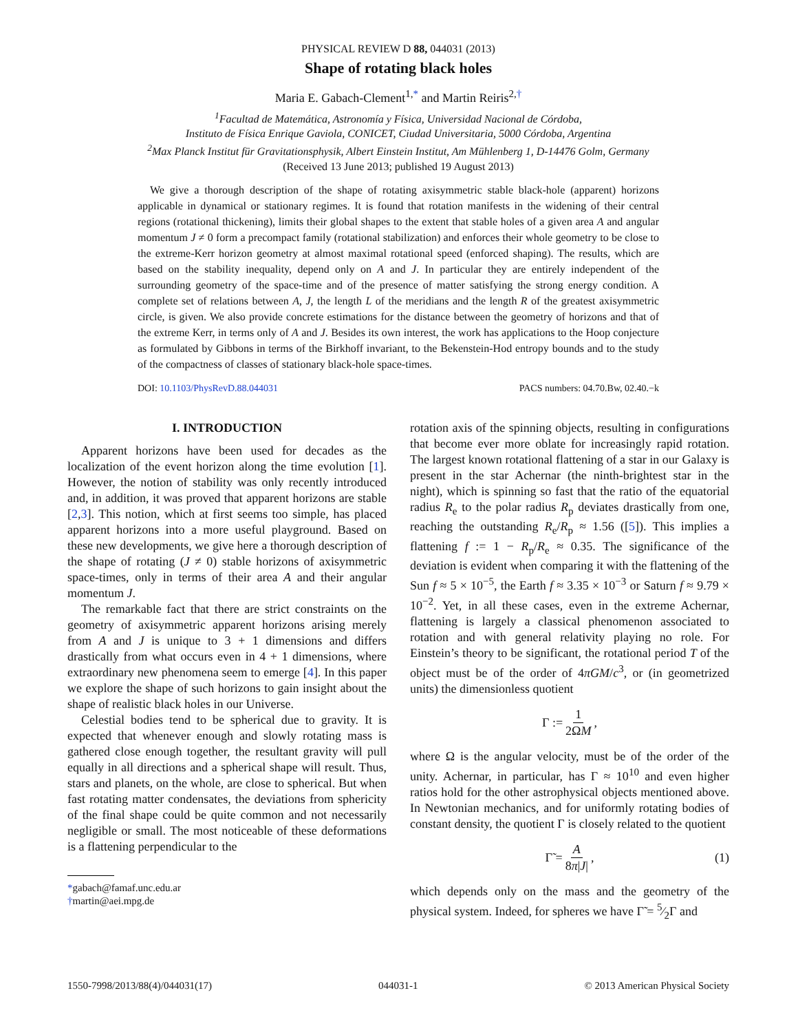PHYSICAL REVIEW D 88, 044031 (2013)
Shape of rotating black holes
Maria E. Gabach-Clement<sup>1,*</sup> and Martin Reiris<sup>2,†</sup>
<sup>1</sup> Facultad de Matemática, Astronomía y Física, Universidad Nacional de Córdoba,
Instituto de Física Enrique Gaviola, CONICET, Ciudad Universitaria, 5000 Córdoba, Argentina
<sup>2</sup> Max Planck Institut für Gravitationsphysik, Albert Einstein Institut, Am Mühlenberg 1, D-14476 Golm, Germany
(Received 13 June 2013; published 19 August 2013)
We give a thorough description of the shape of rotating axisymmetric stable black-hole (apparent) horizons applicable in dynamical or stationary regimes. It is found that rotation manifests in the widening of their central regions (rotational thickening), limits their global shapes to the extent that stable holes of a given area A and angular momentum J ≠ 0 form a precompact family (rotational stabilization) and enforces their whole geometry to be close to the extreme-Kerr horizon geometry at almost maximal rotational speed (enforced shaping). The results, which are based on the stability inequality, depend only on A and J. In particular they are entirely independent of the surrounding geometry of the space-time and of the presence of matter satisfying the strong energy condition. A complete set of relations between A, J, the length L of the meridians and the length R of the greatest axisymmetric circle, is given. We also provide concrete estimations for the distance between the geometry of horizons and that of the extreme Kerr, in terms only of A and J. Besides its own interest, the work has applications to the Hoop conjecture as formulated by Gibbons in terms of the Birkhoff invariant, to the Bekenstein-Hod entropy bounds and to the study of the compactness of classes of stationary black-hole space-times.
DOI: 10.1103/PhysRevD.88.044031 PACS numbers: 04.70.Bw, 02.40.−k
I. INTRODUCTION
Apparent horizons have been used for decades as the localization of the event horizon along the time evolution [1]. However, the notion of stability was only recently introduced and, in addition, it was proved that apparent horizons are stable [2,3]. This notion, which at first seems too simple, has placed apparent horizons into a more useful playground. Based on these new developments, we give here a thorough description of the shape of rotating (J ≠ 0) stable horizons of axisymmetric space-times, only in terms of their area A and their angular momentum J.
The remarkable fact that there are strict constraints on the geometry of axisymmetric apparent horizons arising merely from A and J is unique to 3 + 1 dimensions and differs drastically from what occurs even in 4 + 1 dimensions, where extraordinary new phenomena seem to emerge [4]. In this paper we explore the shape of such horizons to gain insight about the shape of realistic black holes in our Universe.
Celestial bodies tend to be spherical due to gravity. It is expected that whenever enough and slowly rotating mass is gathered close enough together, the resultant gravity will pull equally in all directions and a spherical shape will result. Thus, stars and planets, on the whole, are close to spherical. But when fast rotating matter condensates, the deviations from sphericity of the final shape could be quite common and not necessarily negligible or small. The most noticeable of these deformations is a flattening perpendicular to the
*gabach@famaf.unc.edu.ar
†martin@aei.mpg.de
rotation axis of the spinning objects, resulting in configurations that become ever more oblate for increasingly rapid rotation. The largest known rotational flattening of a star in our Galaxy is present in the star Achernar (the ninth-brightest star in the night), which is spinning so fast that the ratio of the equatorial radius R<sub>e</sub> to the polar radius R<sub>p</sub> deviates drastically from one, reaching the outstanding R<sub>e</sub>/R<sub>p</sub> ≈ 1.56 ([5]). This implies a flattening f := 1 − R<sub>p</sub>/R<sub>e</sub> ≈ 0.35. The significance of the deviation is evident when comparing it with the flattening of the Sun f ≈ 5 × 10<sup>−5</sup>, the Earth f ≈ 3.35 × 10<sup>−3</sup> or Saturn f ≈ 9.79 × 10<sup>−2</sup>. Yet, in all these cases, even in the extreme Achernar, flattening is largely a classical phenomenon associated to rotation and with general relativity playing no role. For Einstein’s theory to be significant, the rotational period T of the object must be of the order of 4πGM/c<sup>3</sup>, or (in geometrized units) the dimensionless quotient
Γ := 1 2ΩM,
where Ω is the angular velocity, must be of the order of the unity. Achernar, in particular, has Γ ≈ 10<sup>10</sup> and even higher ratios hold for the other astrophysical objects mentioned above. In Newtonian mechanics, and for uniformly rotating bodies of constant density, the quotient Γ is closely related to the quotient
Γ̃ = A 8π|J|, (1)
which depends only on the mass and the geometry of the physical system. Indeed, for spheres we have Γ̃ = 5⁄2Γ and
1550-7998/2013/88(4)/044031(17) 044031-1 © 2013 American Physical Society